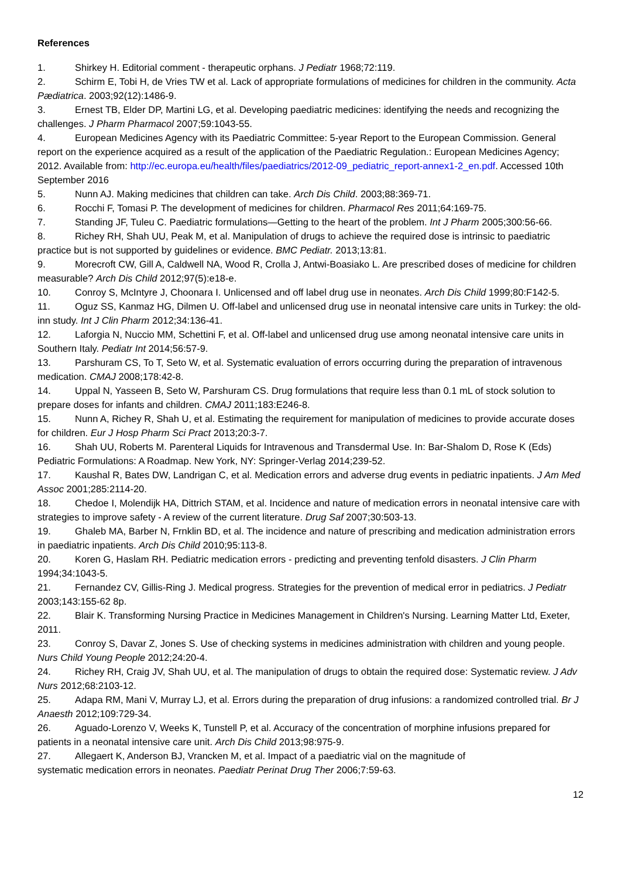References
1. Shirkey H. Editorial comment - therapeutic orphans. J Pediatr 1968;72:119.
2. Schirm E, Tobi H, de Vries TW et al. Lack of appropriate formulations of medicines for children in the community. Acta Pædiatrica. 2003;92(12):1486-9.
3. Ernest TB, Elder DP, Martini LG, et al. Developing paediatric medicines: identifying the needs and recognizing the challenges. J Pharm Pharmacol 2007;59:1043-55.
4. European Medicines Agency with its Paediatric Committee: 5-year Report to the European Commission. General report on the experience acquired as a result of the application of the Paediatric Regulation.: European Medicines Agency; 2012. Available from: http://ec.europa.eu/health/files/paediatrics/2012-09_pediatric_report-annex1-2_en.pdf. Accessed 10th September 2016
5. Nunn AJ. Making medicines that children can take. Arch Dis Child. 2003;88:369-71.
6. Rocchi F, Tomasi P. The development of medicines for children. Pharmacol Res 2011;64:169-75.
7. Standing JF, Tuleu C. Paediatric formulations—Getting to the heart of the problem. Int J Pharm 2005;300:56-66.
8. Richey RH, Shah UU, Peak M, et al. Manipulation of drugs to achieve the required dose is intrinsic to paediatric practice but is not supported by guidelines or evidence. BMC Pediatr. 2013;13:81.
9. Morecroft CW, Gill A, Caldwell NA, Wood R, Crolla J, Antwi-Boasiako L. Are prescribed doses of medicine for children measurable? Arch Dis Child 2012;97(5):e18-e.
10. Conroy S, McIntyre J, Choonara I. Unlicensed and off label drug use in neonates. Arch Dis Child 1999;80:F142-5.
11. Oguz SS, Kanmaz HG, Dilmen U. Off-label and unlicensed drug use in neonatal intensive care units in Turkey: the old-inn study. Int J Clin Pharm 2012;34:136-41.
12. Laforgia N, Nuccio MM, Schettini F, et al. Off-label and unlicensed drug use among neonatal intensive care units in Southern Italy. Pediatr Int 2014;56:57-9.
13. Parshuram CS, To T, Seto W, et al. Systematic evaluation of errors occurring during the preparation of intravenous medication. CMAJ 2008;178:42-8.
14. Uppal N, Yasseen B, Seto W, Parshuram CS. Drug formulations that require less than 0.1 mL of stock solution to prepare doses for infants and children. CMAJ 2011;183:E246-8.
15. Nunn A, Richey R, Shah U, et al. Estimating the requirement for manipulation of medicines to provide accurate doses for children. Eur J Hosp Pharm Sci Pract 2013;20:3-7.
16. Shah UU, Roberts M. Parenteral Liquids for Intravenous and Transdermal Use. In: Bar-Shalom D, Rose K (Eds) Pediatric Formulations: A Roadmap. New York, NY: Springer-Verlag 2014;239-52.
17. Kaushal R, Bates DW, Landrigan C, et al. Medication errors and adverse drug events in pediatric inpatients. J Am Med Assoc 2001;285:2114-20.
18. Chedoe I, Molendijk HA, Dittrich STAM, et al. Incidence and nature of medication errors in neonatal intensive care with strategies to improve safety - A review of the current literature. Drug Saf 2007;30:503-13.
19. Ghaleb MA, Barber N, Frnklin BD, et al. The incidence and nature of prescribing and medication administration errors in paediatric inpatients. Arch Dis Child 2010;95:113-8.
20. Koren G, Haslam RH. Pediatric medication errors - predicting and preventing tenfold disasters. J Clin Pharm 1994;34:1043-5.
21. Fernandez CV, Gillis-Ring J. Medical progress. Strategies for the prevention of medical error in pediatrics. J Pediatr 2003;143:155-62 8p.
22. Blair K. Transforming Nursing Practice in Medicines Management in Children's Nursing. Learning Matter Ltd, Exeter, 2011.
23. Conroy S, Davar Z, Jones S. Use of checking systems in medicines administration with children and young people. Nurs Child Young People 2012;24:20-4.
24. Richey RH, Craig JV, Shah UU, et al. The manipulation of drugs to obtain the required dose: Systematic review. J Adv Nurs 2012;68:2103-12.
25. Adapa RM, Mani V, Murray LJ, et al. Errors during the preparation of drug infusions: a randomized controlled trial. Br J Anaesth 2012;109:729-34.
26. Aguado-Lorenzo V, Weeks K, Tunstell P, et al. Accuracy of the concentration of morphine infusions prepared for patients in a neonatal intensive care unit. Arch Dis Child 2013;98:975-9.
27. Allegaert K, Anderson BJ, Vrancken M, et al. Impact of a paediatric vial on the magnitude of
systematic medication errors in neonates. Paediatr Perinat Drug Ther 2006;7:59-63.
12